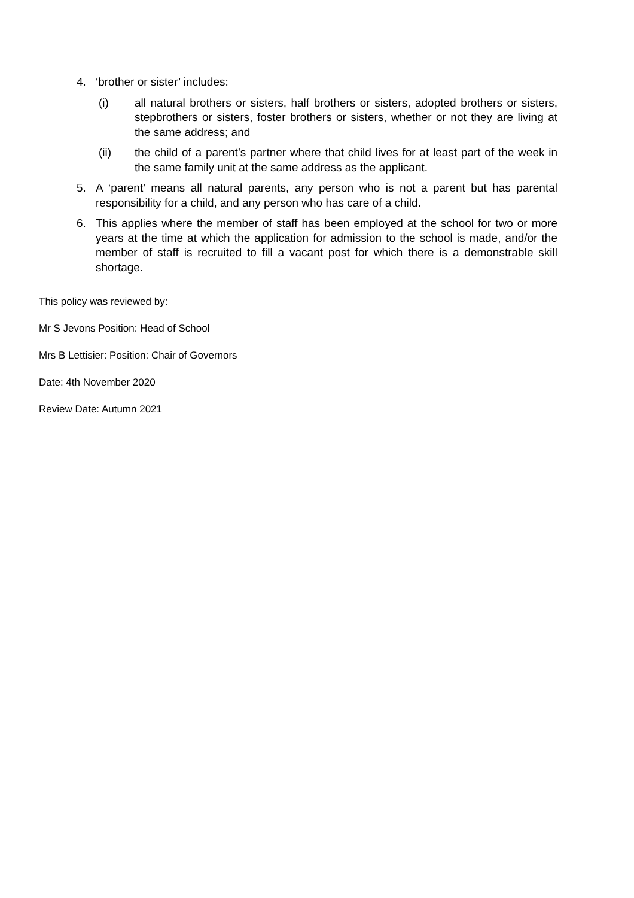4. ‘brother or sister’ includes:
(i) all natural brothers or sisters, half brothers or sisters, adopted brothers or sisters, stepbrothers or sisters, foster brothers or sisters, whether or not they are living at the same address; and
(ii) the child of a parent’s partner where that child lives for at least part of the week in the same family unit at the same address as the applicant.
5. A ‘parent’ means all natural parents, any person who is not a parent but has parental responsibility for a child, and any person who has care of a child.
6. This applies where the member of staff has been employed at the school for two or more years at the time at which the application for admission to the school is made, and/or the member of staff is recruited to fill a vacant post for which there is a demonstrable skill shortage.
This policy was reviewed by:
Mr S Jevons Position: Head of School
Mrs B Lettisier: Position: Chair of Governors
Date: 4th November 2020
Review Date: Autumn 2021